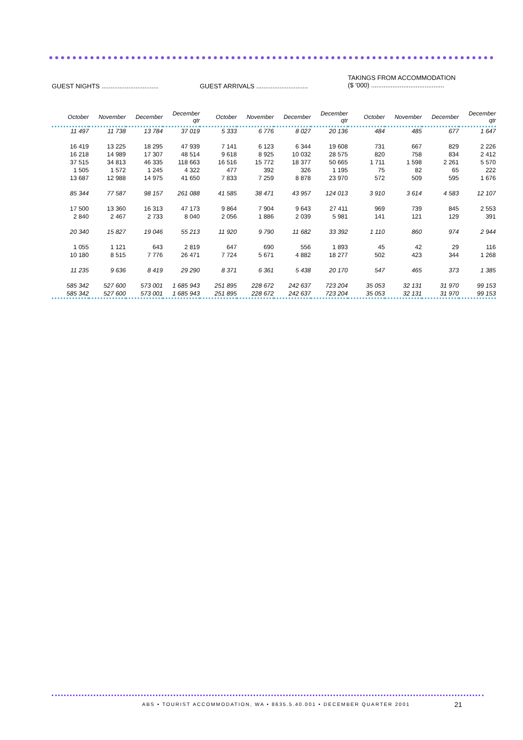GUEST NIGHTS ................................
GUEST ARRIVALS .............................
TAKINGS FROM ACCOMMODATION
($ '000) .........................................
| October | November | December | December qtr | October | November | December | December qtr | October | November | December | December qtr |
| --- | --- | --- | --- | --- | --- | --- | --- | --- | --- | --- | --- |
| 11 497 | 11 738 | 13 784 | 37 019 | 5 333 | 6 776 | 8 027 | 20 136 | 484 | 485 | 677 | 1 647 |
| 16 419 | 13 225 | 18 295 | 47 939 | 7 141 | 6 123 | 6 344 | 19 608 | 731 | 667 | 829 | 2 226 |
| 16 218 | 14 989 | 17 307 | 48 514 | 9 618 | 8 925 | 10 032 | 28 575 | 820 | 758 | 834 | 2 412 |
| 37 515 | 34 813 | 46 335 | 118 663 | 16 516 | 15 772 | 18 377 | 50 665 | 1 711 | 1 598 | 2 261 | 5 570 |
| 1 505 | 1 572 | 1 245 | 4 322 | 477 | 392 | 326 | 1 195 | 75 | 82 | 65 | 222 |
| 13 687 | 12 988 | 14 975 | 41 650 | 7 833 | 7 259 | 8 878 | 23 970 | 572 | 509 | 595 | 1 676 |
| 85 344 | 77 587 | 98 157 | 261 088 | 41 585 | 38 471 | 43 957 | 124 013 | 3 910 | 3 614 | 4 583 | 12 107 |
| 17 500 | 13 360 | 16 313 | 47 173 | 9 864 | 7 904 | 9 643 | 27 411 | 969 | 739 | 845 | 2 553 |
| 2 840 | 2 467 | 2 733 | 8 040 | 2 056 | 1 886 | 2 039 | 5 981 | 141 | 121 | 129 | 391 |
| 20 340 | 15 827 | 19 046 | 55 213 | 11 920 | 9 790 | 11 682 | 33 392 | 1 110 | 860 | 974 | 2 944 |
| 1 055 | 1 121 | 643 | 2 819 | 647 | 690 | 556 | 1 893 | 45 | 42 | 29 | 116 |
| 10 180 | 8 515 | 7 776 | 26 471 | 7 724 | 5 671 | 4 882 | 18 277 | 502 | 423 | 344 | 1 268 |
| 11 235 | 9 636 | 8 419 | 29 290 | 8 371 | 6 361 | 5 438 | 20 170 | 547 | 465 | 373 | 1 385 |
| 585 342 | 527 600 | 573 001 | 1 685 943 | 251 895 | 228 672 | 242 637 | 723 204 | 35 053 | 32 131 | 31 970 | 99 153 |
| 585 342 | 527 600 | 573 001 | 1 685 943 | 251 895 | 228 672 | 242 637 | 723 204 | 35 053 | 32 131 | 31 970 | 99 153 |
ABS • TOURIST ACCOMMODATION, WA • 8635.5.40.001 • DECEMBER QUARTER 2001
21